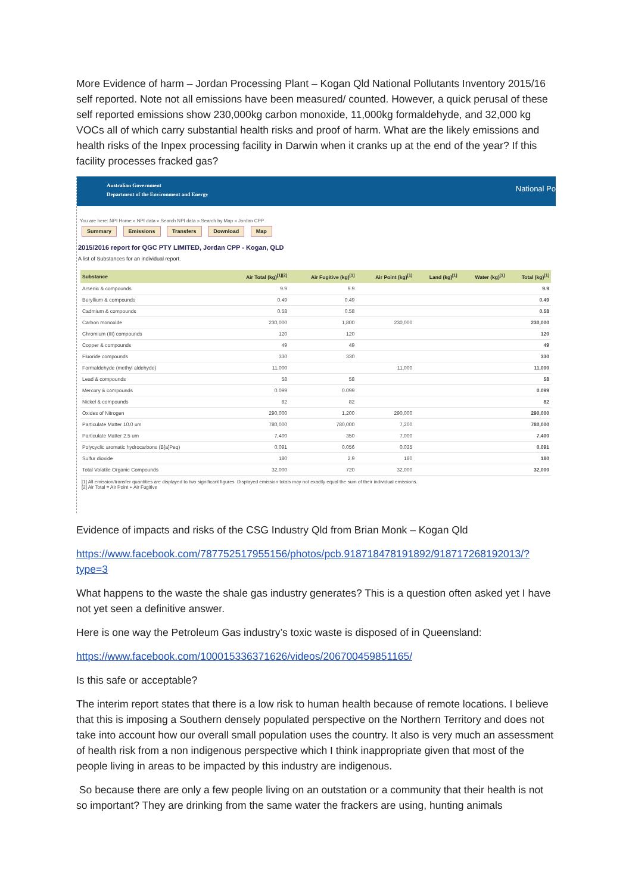More Evidence of harm – Jordan Processing Plant – Kogan Qld National Pollutants Inventory 2015/16 self reported. Note not all emissions have been measured/ counted. However, a quick perusal of these self reported emissions show 230,000kg carbon monoxide, 11,000kg formaldehyde, and 32,000 kg VOCs all of which carry substantial health risks and proof of harm. What are the likely emissions and health risks of the Inpex processing facility in Darwin when it cranks up at the end of the year? If this facility processes fracked gas?
Australian Government
Department of the Environment and Energy
National Po
You are here: NPI Home » NPI data » Search NPI data » Search by Map » Jordan CPP
Summary Emissions Transfers Download Map
2015/2016 report for QGC PTY LIMITED, Jordan CPP - Kogan, QLD
A list of Substances for an individual report.
| Substance | Air Total (kg)<sup>[1][2]</sup> | Air Fugitive (kg)<sup>[1]</sup> | Air Point (kg)<sup>[1]</sup> | Land (kg)<sup>[1]</sup> | Water (kg)<sup>[1]</sup> | Total (kg)<sup>[1]</sup> |
| --- | --- | --- | --- | --- | --- | --- |
| Arsenic & compounds | 9.9 | 9.9 | | | | 9.9 |
| Beryllium & compounds | 0.49 | 0.49 | | | | 0.49 |
| Cadmium & compounds | 0.58 | 0.58 | | | | 0.58 |
| Carbon monoxide | 230,000 | 1,800 | 230,000 | | | 230,000 |
| Chromium (III) compounds | 120 | 120 | | | | 120 |
| Copper & compounds | 49 | 49 | | | | 49 |
| Fluoride compounds | 330 | 330 | | | | 330 |
| Formaldehyde (methyl aldehyde) | 11,000 | | 11,000 | | | 11,000 |
| Lead & compounds | 58 | 58 | | | | 58 |
| Mercury & compounds | 0.099 | 0.099 | | | | 0.099 |
| Nickel & compounds | 82 | 82 | | | | 82 |
| Oxides of Nitrogen | 290,000 | 1,200 | 290,000 | | | 290,000 |
| Particulate Matter 10.0 um | 780,000 | 780,000 | 7,200 | | | 780,000 |
| Particulate Matter 2.5 um | 7,400 | 350 | 7,000 | | | 7,400 |
| Polycyclic aromatic hydrocarbons (B[a]Peq) | 0.091 | 0.056 | 0.035 | | | 0.091 |
| Sulfur dioxide | 180 | 2.9 | 180 | | | 180 |
| Total Volatile Organic Compounds | 32,000 | 720 | 32,000 | | | 32,000 |
[1] All emission/transfer quantities are displayed to two significant figures. Displayed emission totals may not exactly equal the sum of their individual emissions.
[2] Air Total = Air Point + Air Fugitive
Evidence of impacts and risks of the CSG Industry Qld from Brian Monk – Kogan Qld
https://www.facebook.com/787752517955156/photos/pcb.918718478191892/918717268192013/?type=3
What happens to the waste the shale gas industry generates? This is a question often asked yet I have not yet seen a definitive answer.
Here is one way the Petroleum Gas industry’s toxic waste is disposed of in Queensland:
https://www.facebook.com/100015336371626/videos/206700459851165/
Is this safe or acceptable?
The interim report states that there is a low risk to human health because of remote locations. I believe that this is imposing a Southern densely populated perspective on the Northern Territory and does not take into account how our overall small population uses the country. It also is very much an assessment of health risk from a non indigenous perspective which I think inappropriate given that most of the people living in areas to be impacted by this industry are indigenous.
So because there are only a few people living on an outstation or a community that their health is not so important? They are drinking from the same water the frackers are using, hunting animals